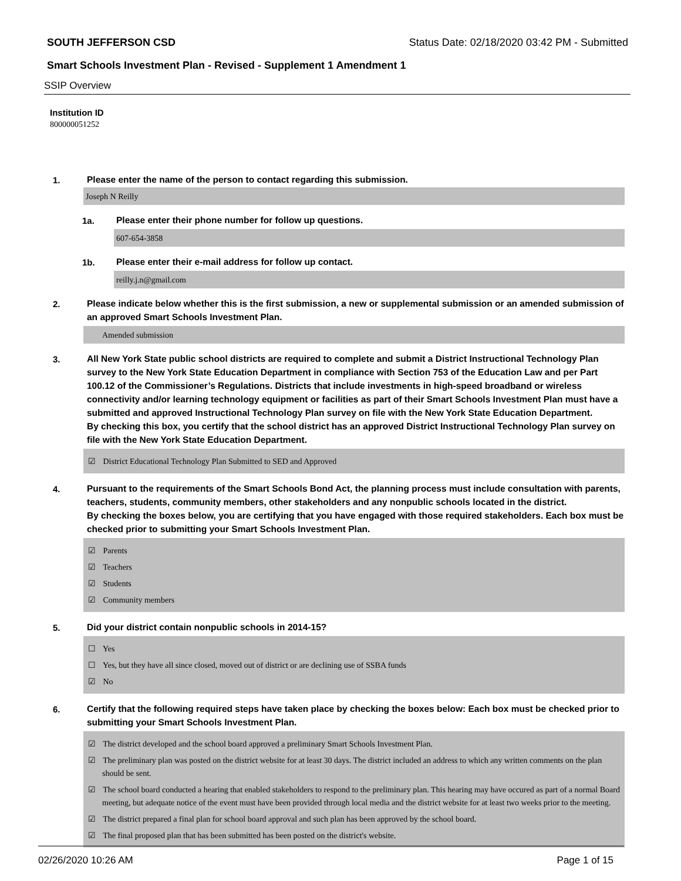SOUTH JEFFERSON CSD Status Date: 02/18/2020 03:42 PM - Submitted
Smart Schools Investment Plan - Revised - Supplement 1 Amendment 1
SSIP Overview
Institution ID
800000051252
1.
Please enter the name of the person to contact regarding this submission.
Joseph N Reilly
1a.
Please enter their phone number for follow up questions.
607-654-3858
1b.
Please enter their e-mail address for follow up contact.
reilly.j.n@gmail.com
2.
Please indicate below whether this is the first submission, a new or supplemental submission or an amended submission of an approved Smart Schools Investment Plan.
Amended submission
3.
All New York State public school districts are required to complete and submit a District Instructional Technology Plan survey to the New York State Education Department in compliance with Section 753 of the Education Law and per Part 100.12 of the Commissioner’s Regulations. Districts that include investments in high-speed broadband or wireless connectivity and/or learning technology equipment or facilities as part of their Smart Schools Investment Plan must have a submitted and approved Instructional Technology Plan survey on file with the New York State Education Department.
By checking this box, you certify that the school district has an approved District Instructional Technology Plan survey on file with the New York State Education Department.
☑ District Educational Technology Plan Submitted to SED and Approved
4.
Pursuant to the requirements of the Smart Schools Bond Act, the planning process must include consultation with parents, teachers, students, community members, other stakeholders and any nonpublic schools located in the district.
By checking the boxes below, you are certifying that you have engaged with those required stakeholders. Each box must be checked prior to submitting your Smart Schools Investment Plan.
☑ Parents
☑ Teachers
☑ Students
☑ Community members
5.
Did your district contain nonpublic schools in 2014-15?
☐ Yes
☐ Yes, but they have all since closed, moved out of district or are declining use of SSBA funds
☑ No
6.
Certify that the following required steps have taken place by checking the boxes below: Each box must be checked prior to submitting your Smart Schools Investment Plan.
☑ The district developed and the school board approved a preliminary Smart Schools Investment Plan.
☑ The preliminary plan was posted on the district website for at least 30 days. The district included an address to which any written comments on the plan should be sent.
☑ The school board conducted a hearing that enabled stakeholders to respond to the preliminary plan. This hearing may have occured as part of a normal Board meeting, but adequate notice of the event must have been provided through local media and the district website for at least two weeks prior to the meeting.
☑ The district prepared a final plan for school board approval and such plan has been approved by the school board.
☑ The final proposed plan that has been submitted has been posted on the district's website.
02/26/2020 10:26 AM Page 1 of 15